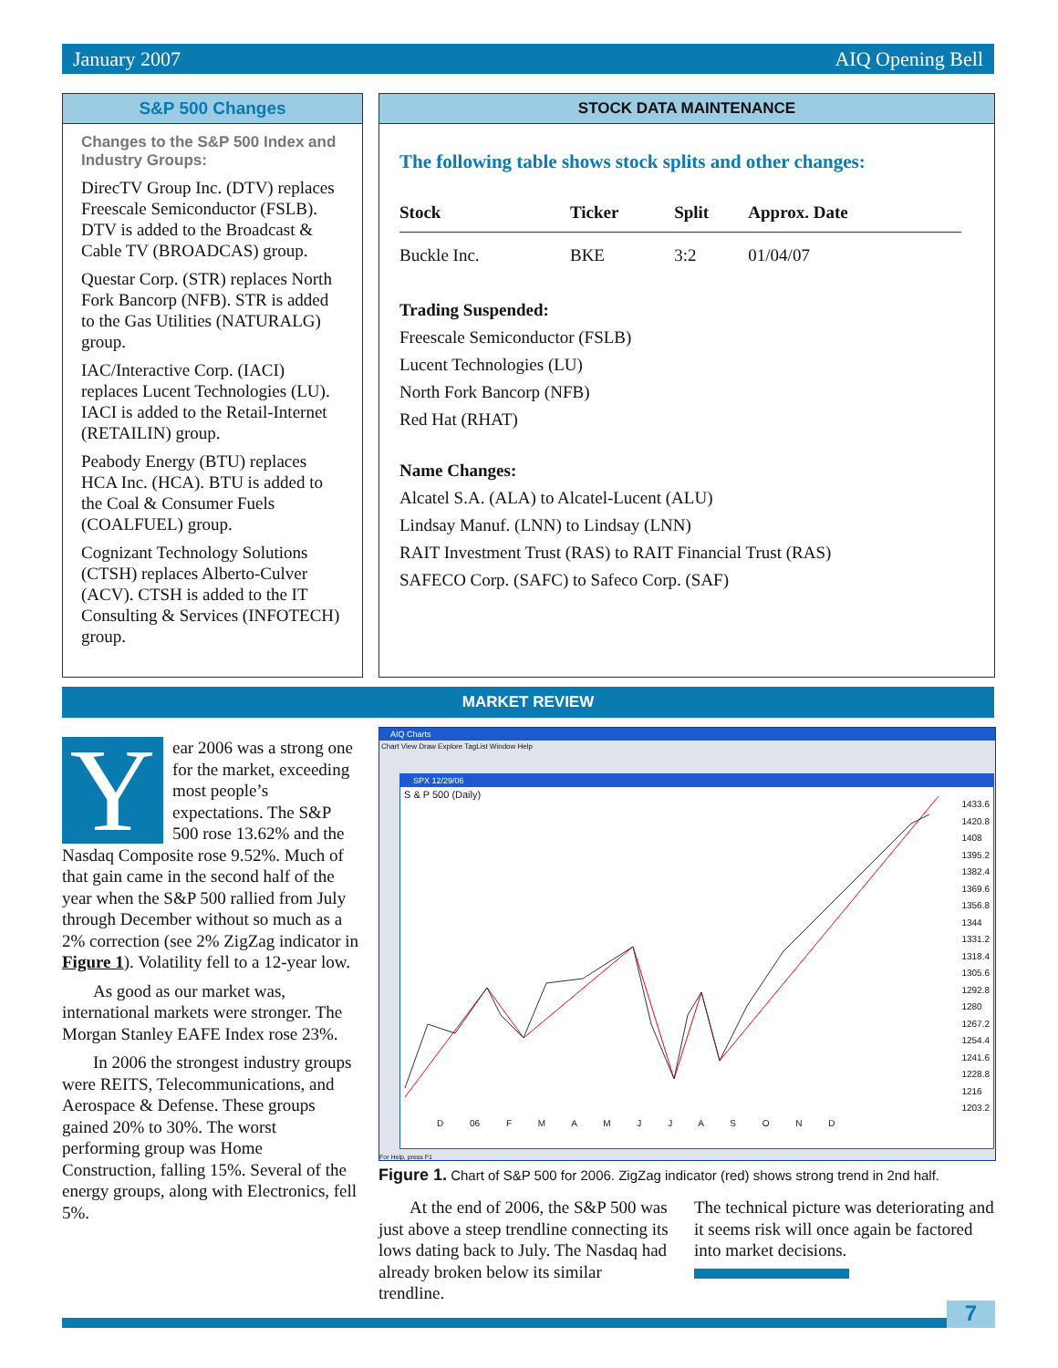January 2007 AIQ Opening Bell
S&P 500 Changes
Changes to the S&P 500 Index and Industry Groups:
DirecTV Group Inc. (DTV) replaces Freescale Semiconductor (FSLB). DTV is added to the Broadcast & Cable TV (BROADCAS) group.
Questar Corp. (STR) replaces North Fork Bancorp (NFB). STR is added to the Gas Utilities (NATURALG) group.
IAC/Interactive Corp. (IACI) replaces Lucent Technologies (LU). IACI is added to the Retail-Internet (RETAILIN) group.
Peabody Energy (BTU) replaces HCA Inc. (HCA). BTU is added to the Coal & Consumer Fuels (COALFUEL) group.
Cognizant Technology Solutions (CTSH) replaces Alberto-Culver (ACV). CTSH is added to the IT Consulting & Services (INFOTECH) group.
STOCK DATA MAINTENANCE
The following table shows stock splits and other changes:
| Stock | Ticker | Split | Approx. Date |
| --- | --- | --- | --- |
| Buckle Inc. | BKE | 3:2 | 01/04/07 |
Trading Suspended:
Freescale Semiconductor (FSLB)
Lucent Technologies (LU)
North Fork Bancorp (NFB)
Red Hat (RHAT)
Name Changes:
Alcatel S.A. (ALA) to Alcatel-Lucent (ALU)
Lindsay Manuf. (LNN) to Lindsay (LNN)
RAIT Investment Trust (RAS) to RAIT Financial Trust (RAS)
SAFECO Corp. (SAFC) to Safeco Corp. (SAF)
MARKET REVIEW
Year 2006 was a strong one for the market, exceeding most people’s expectations. The S&P 500 rose 13.62% and the Nasdaq Composite rose 9.52%. Much of that gain came in the second half of the year when the S&P 500 rallied from July through December without so much as a 2% correction (see 2% ZigZag indicator in Figure 1). Volatility fell to a 12-year low.
As good as our market was, international markets were stronger. The Morgan Stanley EAFE Index rose 23%.
In 2006 the strongest industry groups were REITS, Telecommunica­tions, and Aerospace & Defense. These groups gained 20% to 30%. The worst performing group was Home Construction, falling 15%. Several of the energy groups, along with Electronics, fell 5%.
AIQ Charts
Chart View Draw Explore TagList Window Help
SPX 12/29/06
S & P 500 (Daily)
1433.6
1420.8
1408
1395.2
1382.4
1369.6
1356.8
1344
1331.2
1318.4
1305.6
1292.8
1280
1267.2
1254.4
1241.6
1228.8
1216
1203.2
D 06 F M A M J J A S O N D
For Help, press F1
Figure 1. Chart of S&P 500 for 2006. ZigZag indicator (red) shows strong trend in 2nd half.
At the end of 2006, the S&P 500 was just above a steep trendline connecting its lows dating back to July. The Nasdaq had already broken below its similar trendline.
The technical picture was deteriorat­ing and it seems risk will once again be factored into market decisions.
7